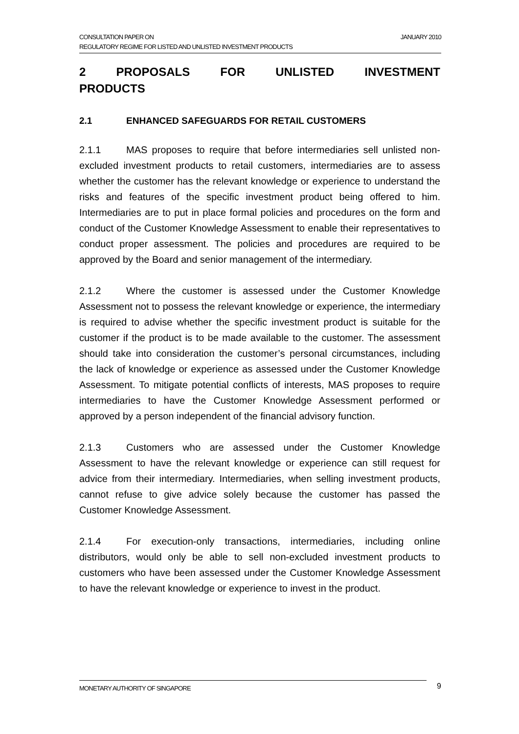JANUARY 2010 CONSULTATION PAPER ON
REGULATORY REGIME FOR LISTED AND UNLISTED INVESTMENT PRODUCTS
2 PROPOSALS FOR UNLISTED INVESTMENT
PRODUCTS
2.1 ENHANCED SAFEGUARDS FOR RETAIL CUSTOMERS
2.1.1 MAS proposes to require that before intermediaries sell unlisted non-excluded investment products to retail customers, intermediaries are to assess whether the customer has the relevant knowledge or experience to understand the risks and features of the specific investment product being offered to him. Intermediaries are to put in place formal policies and procedures on the form and conduct of the Customer Knowledge Assessment to enable their representatives to conduct proper assessment. The policies and procedures are required to be approved by the Board and senior management of the intermediary.
2.1.2 Where the customer is assessed under the Customer Knowledge Assessment not to possess the relevant knowledge or experience, the intermediary is required to advise whether the specific investment product is suitable for the customer if the product is to be made available to the customer. The assessment should take into consideration the customer’s personal circumstances, including the lack of knowledge or experience as assessed under the Customer Knowledge Assessment. To mitigate potential conflicts of interests, MAS proposes to require intermediaries to have the Customer Knowledge Assessment performed or approved by a person independent of the financial advisory function.
2.1.3 Customers who are assessed under the Customer Knowledge Assessment to have the relevant knowledge or experience can still request for advice from their intermediary. Intermediaries, when selling investment products, cannot refuse to give advice solely because the customer has passed the Customer Knowledge Assessment.
2.1.4 For execution-only transactions, intermediaries, including online distributors, would only be able to sell non-excluded investment products to customers who have been assessed under the Customer Knowledge Assessment to have the relevant knowledge or experience to invest in the product.
MONETARY AUTHORITY OF SINGAPORE 9